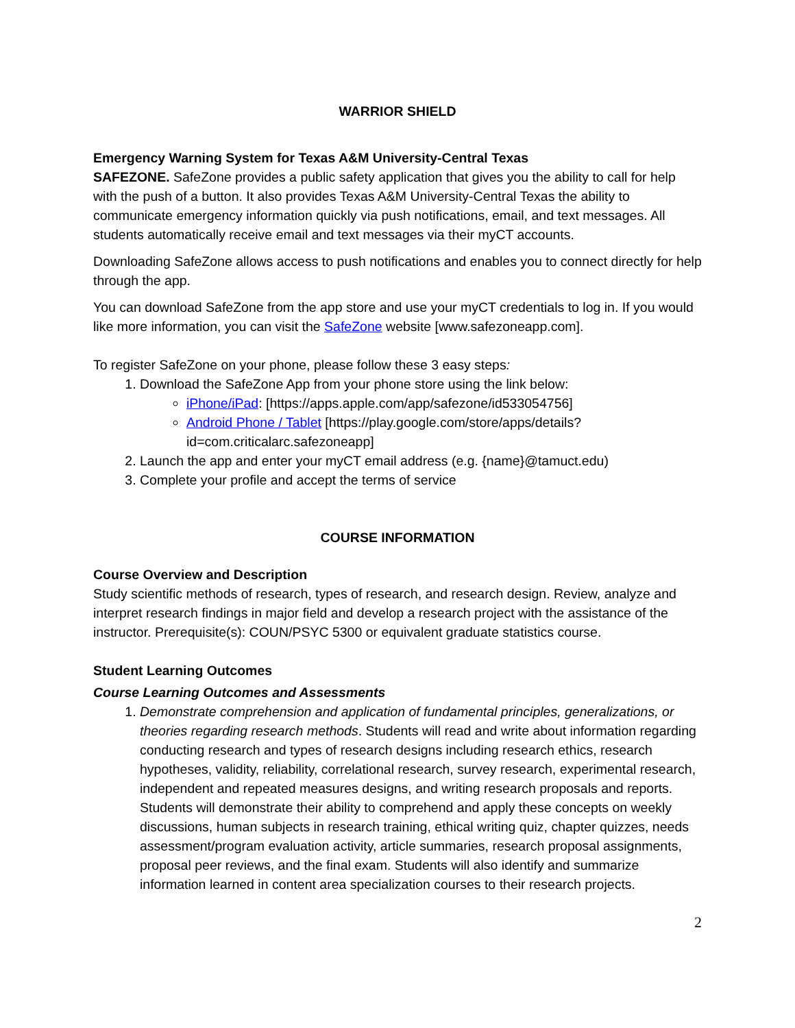WARRIOR SHIELD
Emergency Warning System for Texas A&M University-Central Texas
SAFEZONE. SafeZone provides a public safety application that gives you the ability to call for help with the push of a button. It also provides Texas A&M University-Central Texas the ability to communicate emergency information quickly via push notifications, email, and text messages. All students automatically receive email and text messages via their myCT accounts.
Downloading SafeZone allows access to push notifications and enables you to connect directly for help through the app.
You can download SafeZone from the app store and use your myCT credentials to log in. If you would like more information, you can visit the SafeZone website [www.safezoneapp.com].
To register SafeZone on your phone, please follow these 3 easy steps:
1. Download the SafeZone App from your phone store using the link below:
iPhone/iPad: [https://apps.apple.com/app/safezone/id533054756]
Android Phone / Tablet [https://play.google.com/store/apps/details?id=com.criticalarc.safezoneapp]
2. Launch the app and enter your myCT email address (e.g. {name}@tamuct.edu)
3. Complete your profile and accept the terms of service
COURSE INFORMATION
Course Overview and Description
Study scientific methods of research, types of research, and research design. Review, analyze and interpret research findings in major field and develop a research project with the assistance of the instructor. Prerequisite(s): COUN/PSYC 5300 or equivalent graduate statistics course.
Student Learning Outcomes
Course Learning Outcomes and Assessments
1. Demonstrate comprehension and application of fundamental principles, generalizations, or theories regarding research methods. Students will read and write about information regarding conducting research and types of research designs including research ethics, research hypotheses, validity, reliability, correlational research, survey research, experimental research, independent and repeated measures designs, and writing research proposals and reports. Students will demonstrate their ability to comprehend and apply these concepts on weekly discussions, human subjects in research training, ethical writing quiz, chapter quizzes, needs assessment/program evaluation activity, article summaries, research proposal assignments, proposal peer reviews, and the final exam. Students will also identify and summarize information learned in content area specialization courses to their research projects.
2